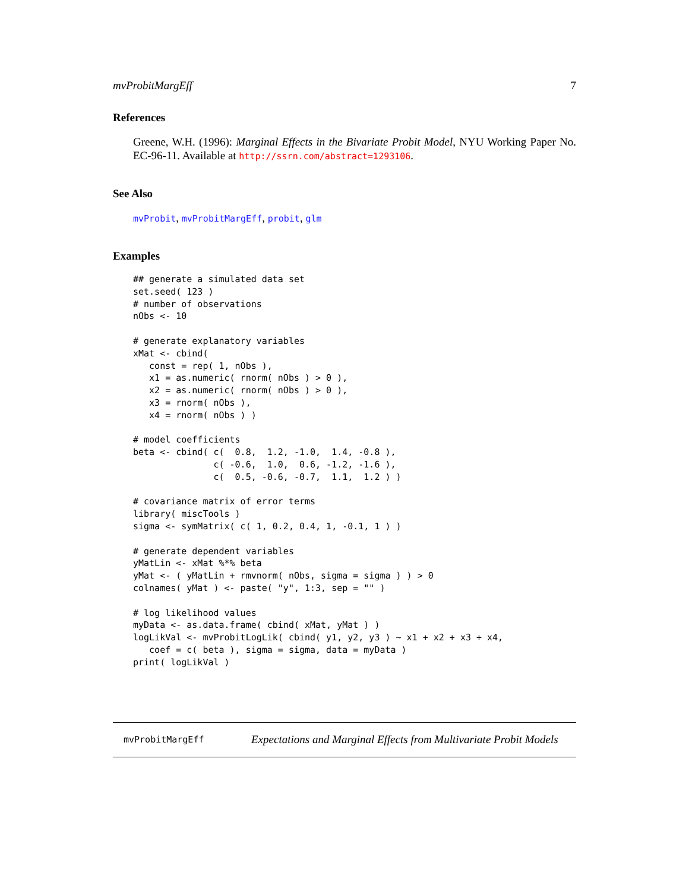mvProbitMargEff 7
References
Greene, W.H. (1996): Marginal Effects in the Bivariate Probit Model, NYU Working Paper No. EC-96-11. Available at http://ssrn.com/abstract=1293106.
See Also
mvProbit, mvProbitMargEff, probit, glm
Examples
## generate a simulated data set
set.seed( 123 )
# number of observations
nObs <- 10

# generate explanatory variables
xMat <- cbind(
   const = rep( 1, nObs ),
   x1 = as.numeric( rnorm( nObs ) > 0 ),
   x2 = as.numeric( rnorm( nObs ) > 0 ),
   x3 = rnorm( nObs ),
   x4 = rnorm( nObs ) )

# model coefficients
beta <- cbind( c(  0.8,  1.2, -1.0,  1.4, -0.8 ),
               c( -0.6,  1.0,  0.6, -1.2, -1.6 ),
               c(  0.5, -0.6, -0.7,  1.1,  1.2 ) )

# covariance matrix of error terms
library( miscTools )
sigma <- symMatrix( c( 1, 0.2, 0.4, 1, -0.1, 1 ) )

# generate dependent variables
yMatLin <- xMat %*% beta
yMat <- ( yMatLin + rmvnorm( nObs, sigma = sigma ) ) > 0
colnames( yMat ) <- paste( "y", 1:3, sep = "" )

# log likelihood values
myData <- as.data.frame( cbind( xMat, yMat ) )
logLikVal <- mvProbitLogLik( cbind( y1, y2, y3 ) ~ x1 + x2 + x3 + x4,
   coef = c( beta ), sigma = sigma, data = myData )
print( logLikVal )
mvProbitMargEff Expectations and Marginal Effects from Multivariate Probit Models